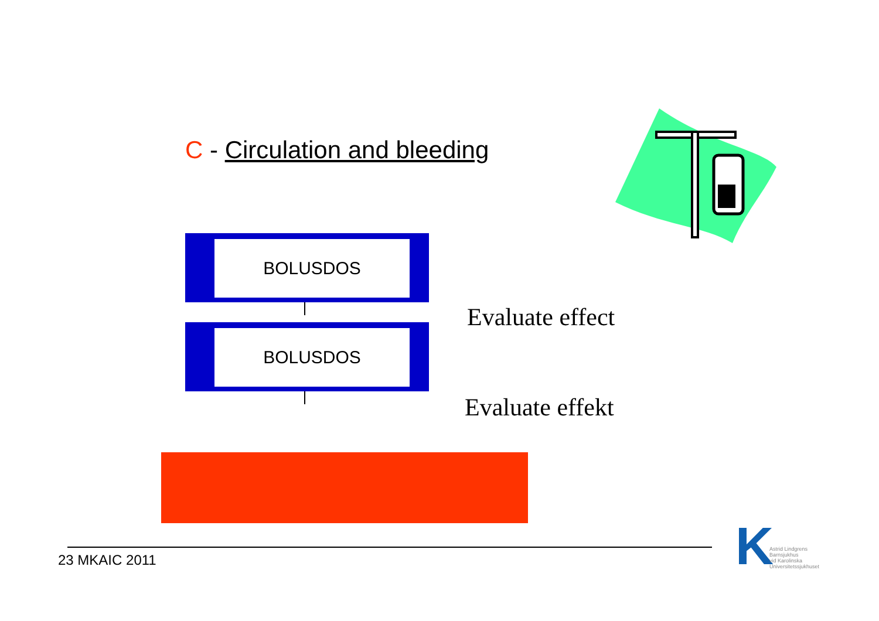C - Circulation and bleeding
BOLUSDOS
BOLUSDOS Evaluate effect
Evaluate effekt
23 MKAIC 2011
K
Astrid Lindgrens
Barnsjukhus
vid Karolinska
Universitetssjukhuset